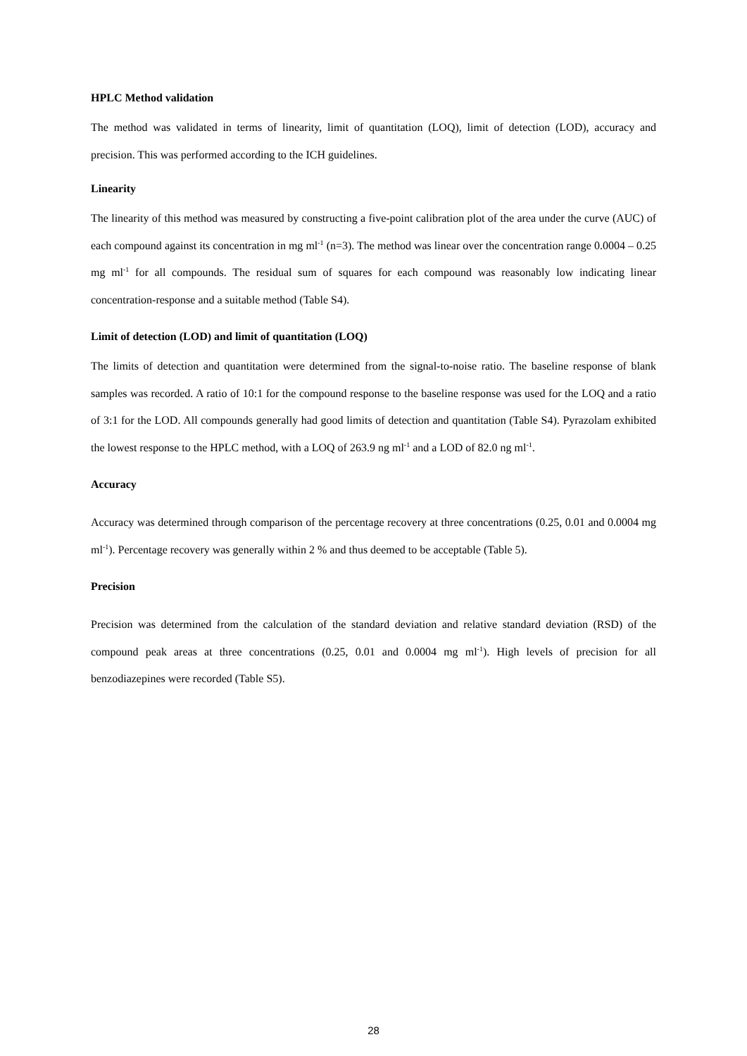HPLC Method validation
The method was validated in terms of linearity, limit of quantitation (LOQ), limit of detection (LOD), accuracy and precision. This was performed according to the ICH guidelines.
Linearity
The linearity of this method was measured by constructing a five-point calibration plot of the area under the curve (AUC) of each compound against its concentration in mg ml<sup>-1</sup> (n=3). The method was linear over the concentration range 0.0004 – 0.25 mg ml<sup>-1</sup> for all compounds. The residual sum of squares for each compound was reasonably low indicating linear concentration-response and a suitable method (Table S4).
Limit of detection (LOD) and limit of quantitation (LOQ)
The limits of detection and quantitation were determined from the signal-to-noise ratio. The baseline response of blank samples was recorded. A ratio of 10:1 for the compound response to the baseline response was used for the LOQ and a ratio of 3:1 for the LOD. All compounds generally had good limits of detection and quantitation (Table S4). Pyrazolam exhibited the lowest response to the HPLC method, with a LOQ of 263.9 ng ml<sup>-1</sup> and a LOD of 82.0 ng ml<sup>-1</sup>.
Accuracy
Accuracy was determined through comparison of the percentage recovery at three concentrations (0.25, 0.01 and 0.0004 mg ml<sup>-1</sup>). Percentage recovery was generally within 2 % and thus deemed to be acceptable (Table 5).
Precision
Precision was determined from the calculation of the standard deviation and relative standard deviation (RSD) of the compound peak areas at three concentrations (0.25, 0.01 and 0.0004 mg ml<sup>-1</sup>). High levels of precision for all benzodiazepines were recorded (Table S5).
28